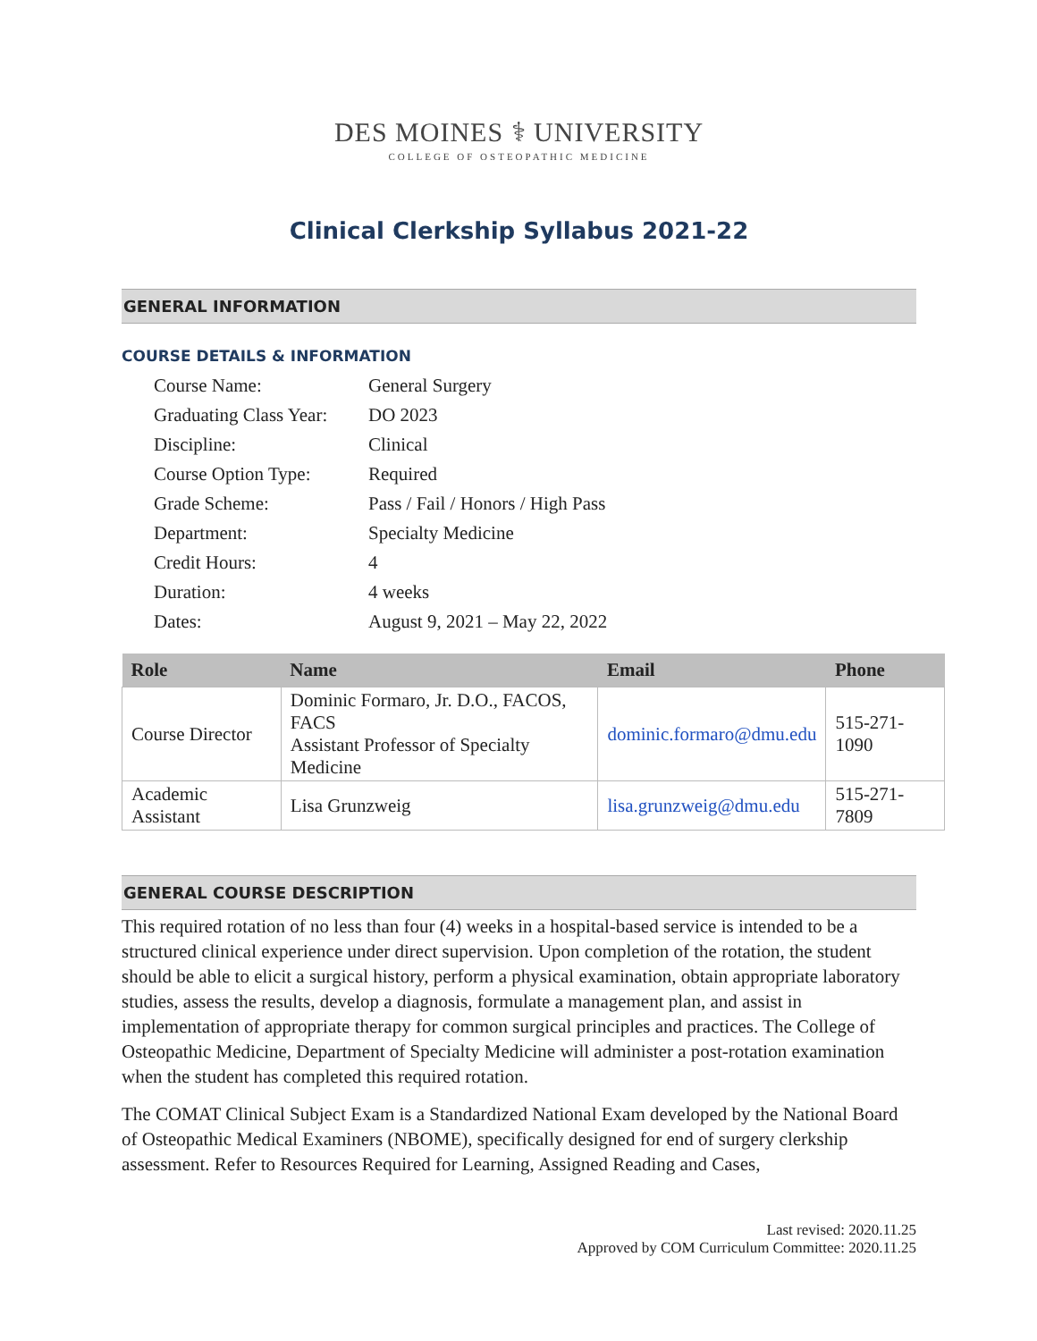DES MOINES ⚕ UNIVERSITY
COLLEGE OF OSTEOPATHIC MEDICINE
Clinical Clerkship Syllabus 2021-22
GENERAL INFORMATION
COURSE DETAILS & INFORMATION
| Course Name: | General Surgery |
| Graduating Class Year: | DO 2023 |
| Discipline: | Clinical |
| Course Option Type: | Required |
| Grade Scheme: | Pass / Fail / Honors / High Pass |
| Department: | Specialty Medicine |
| Credit Hours: | 4 |
| Duration: | 4 weeks |
| Dates: | August 9, 2021 – May 22, 2022 |
| Role | Name | Email | Phone |
| --- | --- | --- | --- |
| Course Director | Dominic Formaro, Jr. D.O., FACOS, FACS Assistant Professor of Specialty Medicine | dominic.formaro@dmu.edu | 515-271-1090 |
| Academic Assistant | Lisa Grunzweig | lisa.grunzweig@dmu.edu | 515-271-7809 |
GENERAL COURSE DESCRIPTION
This required rotation of no less than four (4) weeks in a hospital-based service is intended to be a structured clinical experience under direct supervision. Upon completion of the rotation, the student should be able to elicit a surgical history, perform a physical examination, obtain appropriate laboratory studies, assess the results, develop a diagnosis, formulate a management plan, and assist in implementation of appropriate therapy for common surgical principles and practices. The College of Osteopathic Medicine, Department of Specialty Medicine will administer a post-rotation examination when the student has completed this required rotation.
The COMAT Clinical Subject Exam is a Standardized National Exam developed by the National Board of Osteopathic Medical Examiners (NBOME), specifically designed for end of surgery clerkship assessment. Refer to Resources Required for Learning, Assigned Reading and Cases,
Last revised: 2020.11.25
Approved by COM Curriculum Committee: 2020.11.25